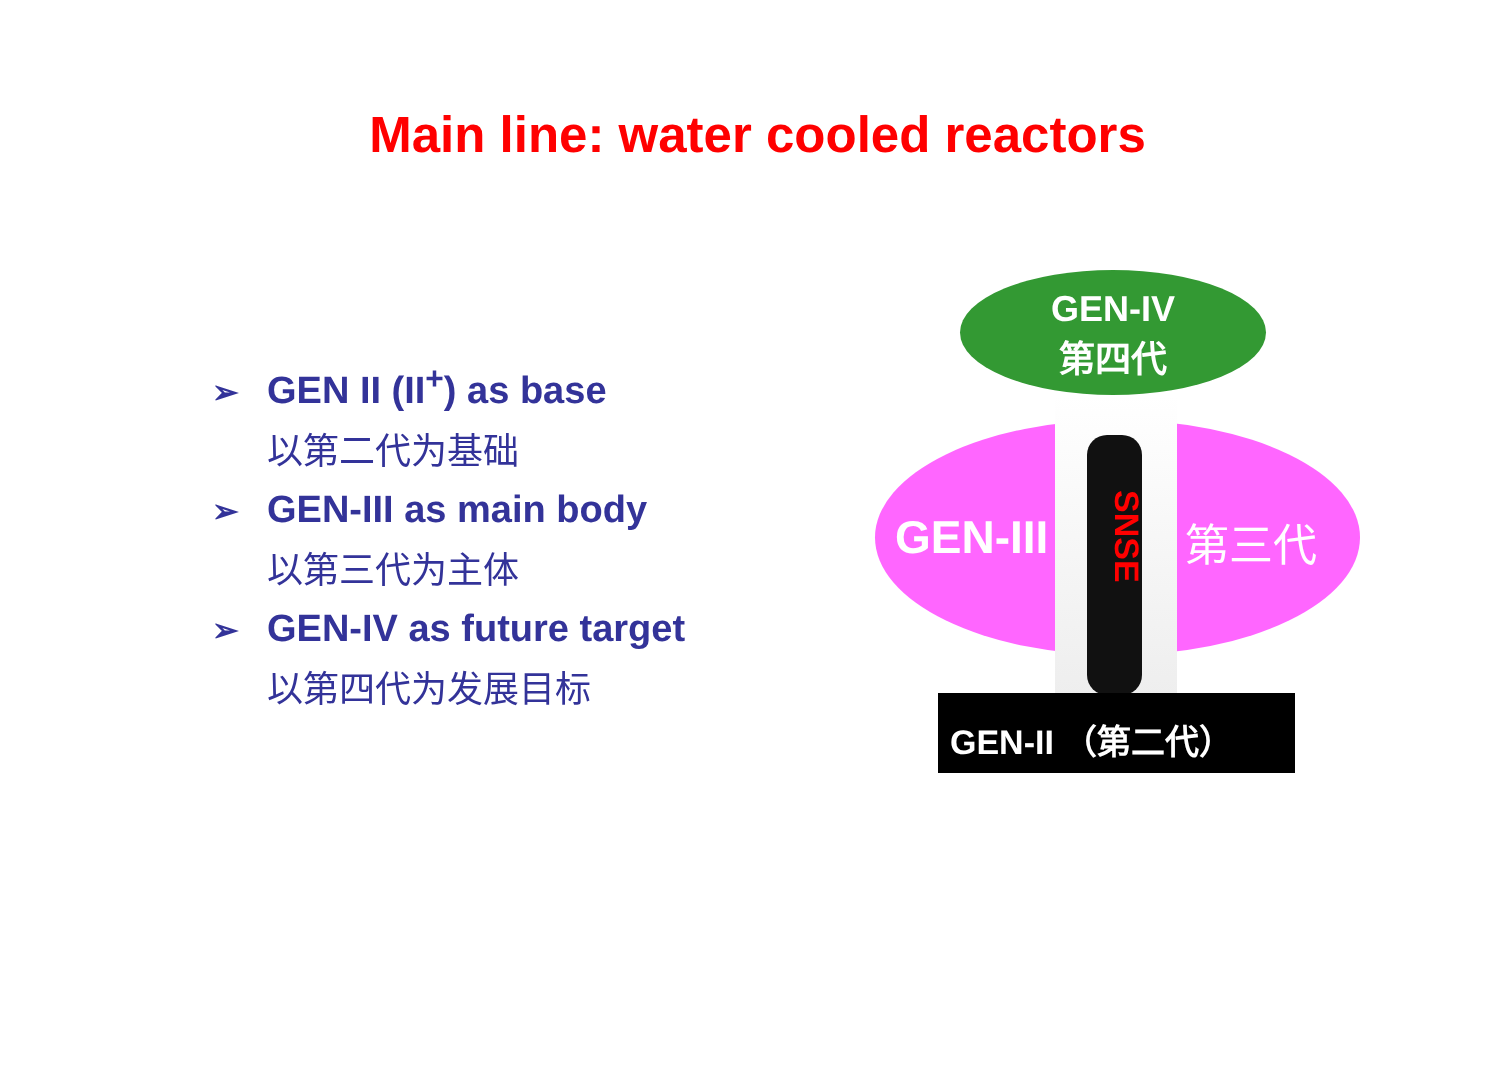Main line: water cooled reactors
➢ GEN II (II<sup>+</sup>) as base
以第二代为基础
➢ GEN-III as main body
以第三代为主体
➢ GEN-IV as future target
以第四代为发展目标
GEN-III
SNSE
第三代
GEN-IV
第四代
GEN-II （第二代）